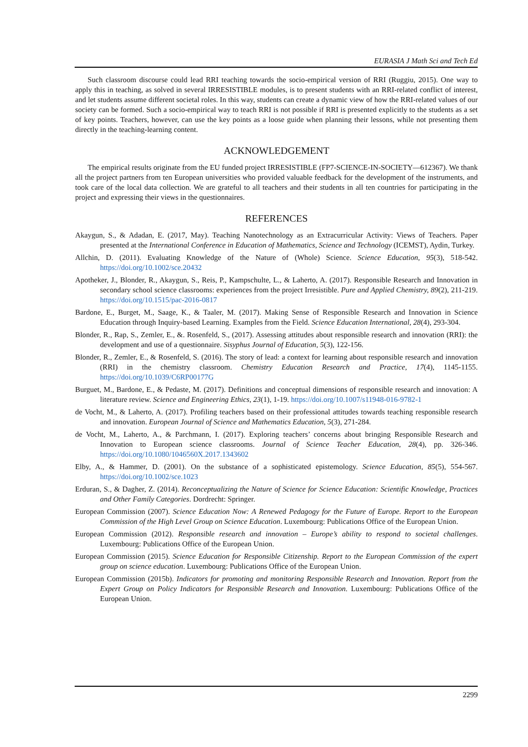EURASIA J Math Sci and Tech Ed
Such classroom discourse could lead RRI teaching towards the socio-empirical version of RRI (Ruggiu, 2015). One way to apply this in teaching, as solved in several IRRESISTIBLE modules, is to present students with an RRI-related conflict of interest, and let students assume different societal roles. In this way, students can create a dynamic view of how the RRI-related values of our society can be formed. Such a socio-empirical way to teach RRI is not possible if RRI is presented explicitly to the students as a set of key points. Teachers, however, can use the key points as a loose guide when planning their lessons, while not presenting them directly in the teaching-learning content.
ACKNOWLEDGEMENT
The empirical results originate from the EU funded project IRRESISTIBLE (FP7-SCIENCE-IN-SOCIETY—612367). We thank all the project partners from ten European universities who provided valuable feedback for the development of the instruments, and took care of the local data collection. We are grateful to all teachers and their students in all ten countries for participating in the project and expressing their views in the questionnaires.
REFERENCES
Akaygun, S., & Adadan, E. (2017, May). Teaching Nanotechnology as an Extracurricular Activity: Views of Teachers. Paper presented at the International Conference in Education of Mathematics, Science and Technology (ICEMST), Aydin, Turkey.
Allchin, D. (2011). Evaluating Knowledge of the Nature of (Whole) Science. Science Education, 95(3), 518-542. https://doi.org/10.1002/sce.20432
Apotheker, J., Blonder, R., Akaygun, S., Reis, P., Kampschulte, L., & Laherto, A. (2017). Responsible Research and Innovation in secondary school science classrooms: experiences from the project Irresistible. Pure and Applied Chemistry, 89(2), 211-219. https://doi.org/10.1515/pac-2016-0817
Bardone, E., Burget, M., Saage, K., & Taaler, M. (2017). Making Sense of Responsible Research and Innovation in Science Education through Inquiry-based Learning. Examples from the Field. Science Education International, 28(4), 293-304.
Blonder, R., Rap, S., Zemler, E., &. Rosenfeld, S., (2017). Assessing attitudes about responsible research and innovation (RRI): the development and use of a questionnaire. Sisyphus Journal of Education, 5(3), 122-156.
Blonder, R., Zemler, E., & Rosenfeld, S. (2016). The story of lead: a context for learning about responsible research and innovation (RRI) in the chemistry classroom. Chemistry Education Research and Practice, 17(4), 1145-1155. https://doi.org/10.1039/C6RP00177G
Burguet, M., Bardone, E., & Pedaste, M. (2017). Definitions and conceptual dimensions of responsible research and innovation: A literature review. Science and Engineering Ethics, 23(1), 1-19. https://doi.org/10.1007/s11948-016-9782-1
de Vocht, M., & Laherto, A. (2017). Profiling teachers based on their professional attitudes towards teaching responsible research and innovation. European Journal of Science and Mathematics Education, 5(3), 271-284.
de Vocht, M., Laherto, A., & Parchmann, I. (2017). Exploring teachers’ concerns about bringing Responsible Research and Innovation to European science classrooms. Journal of Science Teacher Education, 28(4), pp. 326-346. https://doi.org/10.1080/1046560X.2017.1343602
Elby, A., & Hammer, D. (2001). On the substance of a sophisticated epistemology. Science Education, 85(5), 554-567. https://doi.org/10.1002/sce.1023
Erduran, S., & Dagher, Z. (2014). Reconceptualizing the Nature of Science for Science Education: Scientific Knowledge, Practices and Other Family Categories. Dordrecht: Springer.
European Commission (2007). Science Education Now: A Renewed Pedagogy for the Future of Europe. Report to the European Commission of the High Level Group on Science Education. Luxembourg: Publications Office of the European Union.
European Commission (2012). Responsible research and innovation – Europe’s ability to respond to societal challenges. Luxembourg: Publications Office of the European Union.
European Commission (2015). Science Education for Responsible Citizenship. Report to the European Commission of the expert group on science education. Luxembourg: Publications Office of the European Union.
European Commission (2015b). Indicators for promoting and monitoring Responsible Research and Innovation. Report from the Expert Group on Policy Indicators for Responsible Research and Innovation. Luxembourg: Publications Office of the European Union.
2299